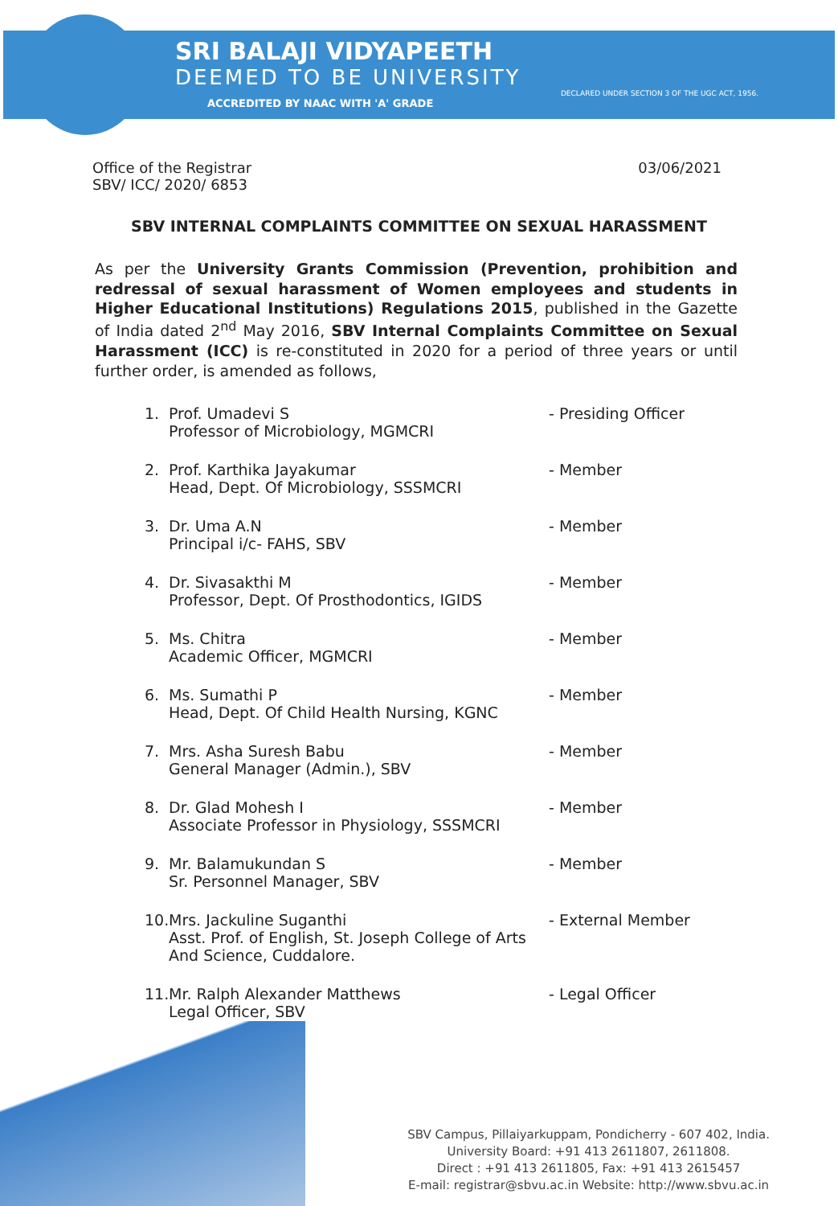SRI BALAJI VIDYAPEETH DEEMED TO BE UNIVERSITY
DECLARED UNDER SECTION 3 OF THE UGC ACT, 1956.
ACCREDITED BY NAAC WITH 'A' GRADE
Office of the Registrar
SBV/ ICC/ 2020/ 6853
03/06/2021
SBV INTERNAL COMPLAINTS COMMITTEE ON SEXUAL HARASSMENT
As per the University Grants Commission (Prevention, prohibition and redressal of sexual harassment of Women employees and students in Higher Educational Institutions) Regulations 2015, published in the Gazette of India dated 2<sup>nd</sup> May 2016, SBV Internal Complaints Committee on Sexual Harassment (ICC) is re-constituted in 2020 for a period of three years or until further order, is amended as follows,
1. Prof. Umadevi S
Professor of Microbiology, MGMCRI - Presiding Officer
2. Prof. Karthika Jayakumar
Head, Dept. Of Microbiology, SSSMCRI - Member
3. Dr. Uma A.N
Principal i/c- FAHS, SBV - Member
4. Dr. Sivasakthi M
Professor, Dept. Of Prosthodontics, IGIDS - Member
5. Ms. Chitra
Academic Officer, MGMCRI - Member
6. Ms. Sumathi P
Head, Dept. Of Child Health Nursing, KGNC - Member
7. Mrs. Asha Suresh Babu
General Manager (Admin.), SBV - Member
8. Dr. Glad Mohesh I
Associate Professor in Physiology, SSSMCRI - Member
9. Mr. Balamukundan S
Sr. Personnel Manager, SBV - Member
10. Mrs. Jackuline Suganthi
Asst. Prof. of English, St. Joseph College of Arts And Science, Cuddalore. - External Member
11. Mr. Ralph Alexander Matthews
Legal Officer, SBV - Legal Officer
SBV Campus, Pillaiyarkuppam, Pondicherry - 607 402, India.
University Board: +91 413 2611807, 2611808.
Direct : +91 413 2611805, Fax: +91 413 2615457
E-mail: registrar@sbvu.ac.in Website: http://www.sbvu.ac.in